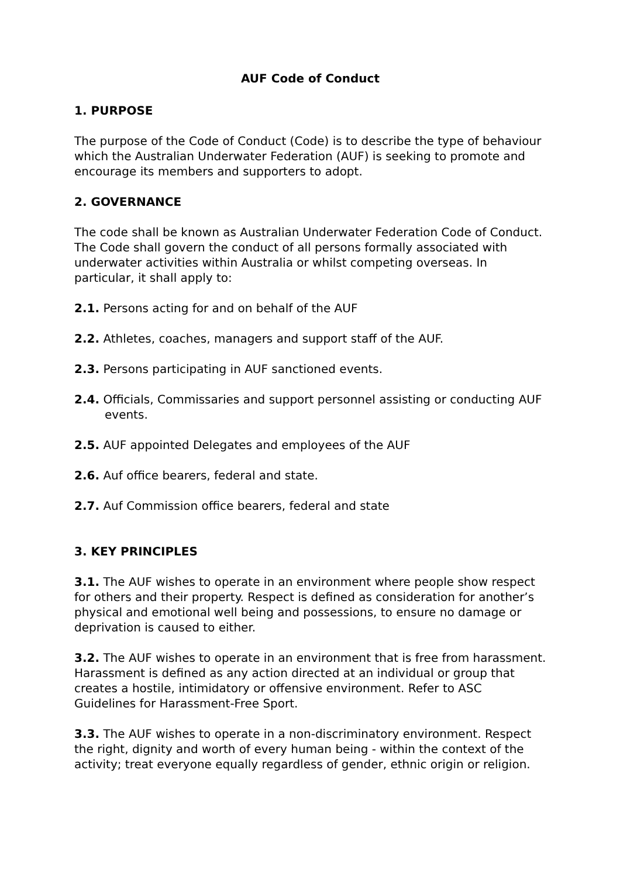AUF Code of Conduct
1. PURPOSE
The purpose of the Code of Conduct (Code) is to describe the type of behaviour which the Australian Underwater Federation (AUF) is seeking to promote and encourage its members and supporters to adopt.
2. GOVERNANCE
The code shall be known as Australian Underwater Federation Code of Conduct. The Code shall govern the conduct of all persons formally associated with underwater activities within Australia or whilst competing overseas. In particular, it shall apply to:
2.1. Persons acting for and on behalf of the AUF
2.2. Athletes, coaches, managers and support staff of the AUF.
2.3. Persons participating in AUF sanctioned events.
2.4. Officials, Commissaries and support personnel assisting or conducting AUF events.
2.5. AUF appointed Delegates and employees of the AUF
2.6. Auf office bearers, federal and state.
2.7. Auf Commission office bearers, federal and state
3. KEY PRINCIPLES
3.1. The AUF wishes to operate in an environment where people show respect for others and their property. Respect is defined as consideration for another’s physical and emotional well being and possessions, to ensure no damage or deprivation is caused to either.
3.2. The AUF wishes to operate in an environment that is free from harassment. Harassment is defined as any action directed at an individual or group that creates a hostile, intimidatory or offensive environment. Refer to ASC Guidelines for Harassment-Free Sport.
3.3. The AUF wishes to operate in a non-discriminatory environment. Respect the right, dignity and worth of every human being - within the context of the activity; treat everyone equally regardless of gender, ethnic origin or religion.